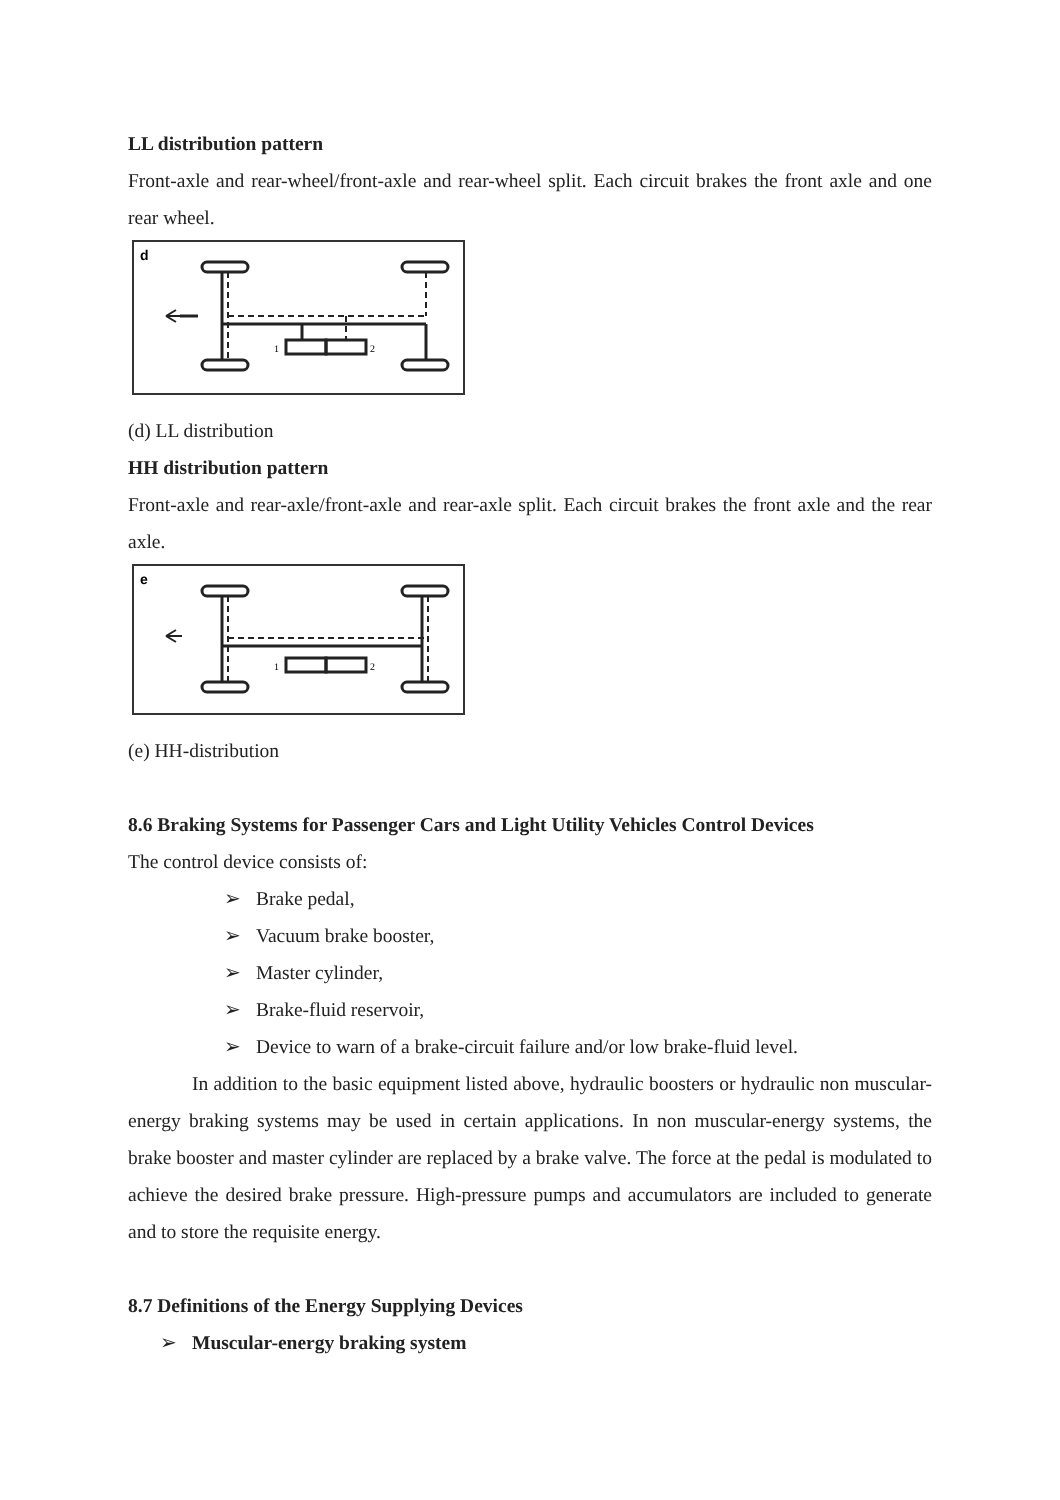LL distribution pattern
Front-axle and rear-wheel/front-axle and rear-wheel split. Each circuit brakes the front axle and one rear wheel.
d
1
2
(d) LL distribution
HH distribution pattern
Front-axle and rear-axle/front-axle and rear-axle split. Each circuit brakes the front axle and the rear axle.
e
1
2
(e) HH-distribution
8.6 Braking Systems for Passenger Cars and Light Utility Vehicles Control Devices
The control device consists of:
➢ Brake pedal,
➢ Vacuum brake booster,
➢ Master cylinder,
➢ Brake-fluid reservoir,
➢ Device to warn of a brake-circuit failure and/or low brake-fluid level.
In addition to the basic equipment listed above, hydraulic boosters or hydraulic non muscular- energy braking systems may be used in certain applications. In non muscular-energy systems, the brake booster and master cylinder are replaced by a brake valve. The force at the pedal is modulated to achieve the desired brake pressure. High-pressure pumps and accumulators are included to generate and to store the requisite energy.
8.7 Definitions of the Energy Supplying Devices
➢ Muscular-energy braking system